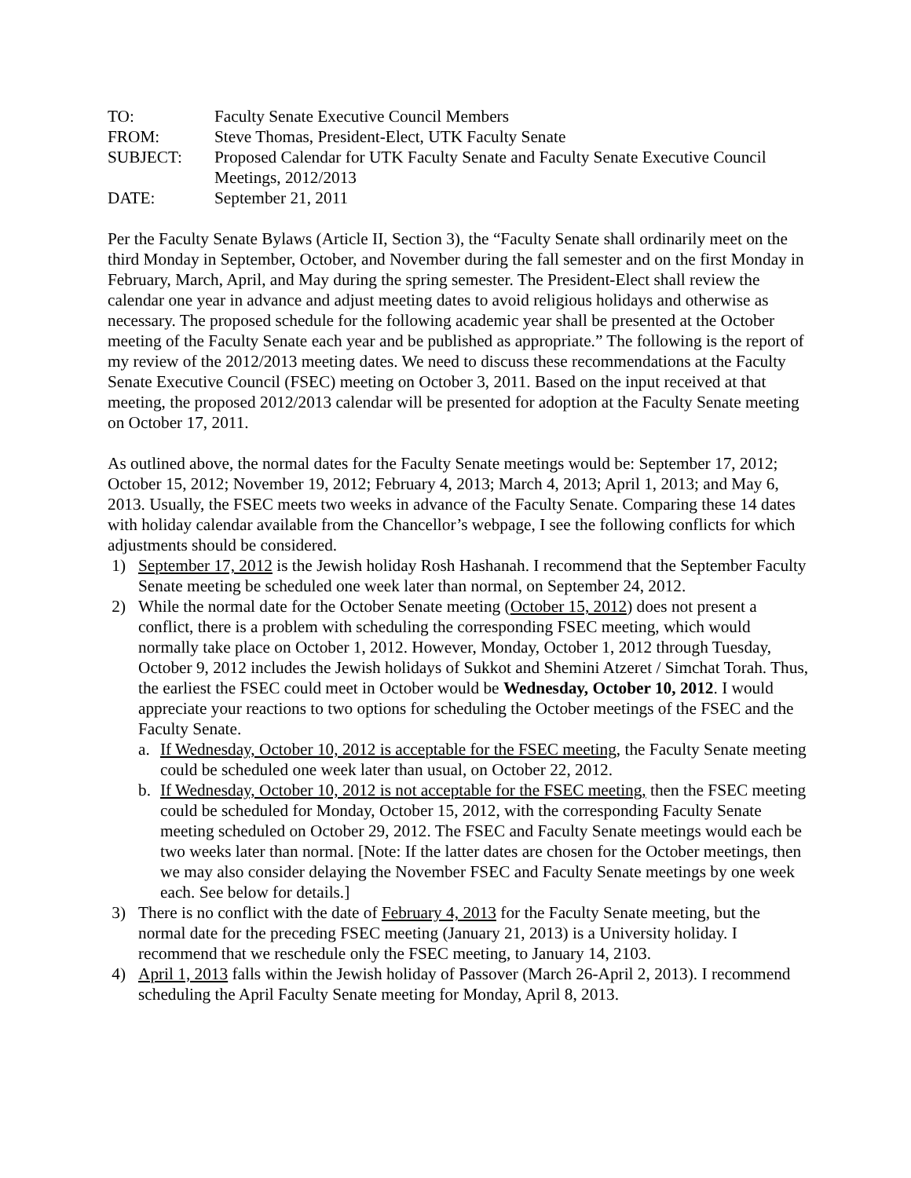| TO: | Faculty Senate Executive Council Members |
| FROM: | Steve Thomas, President-Elect, UTK Faculty Senate |
| SUBJECT: | Proposed Calendar for UTK Faculty Senate and Faculty Senate Executive Council Meetings, 2012/2013 |
| DATE: | September 21, 2011 |
Per the Faculty Senate Bylaws (Article II, Section 3), the “Faculty Senate shall ordinarily meet on the third Monday in September, October, and November during the fall semester and on the first Monday in February, March, April, and May during the spring semester. The President-Elect shall review the calendar one year in advance and adjust meeting dates to avoid religious holidays and otherwise as necessary. The proposed schedule for the following academic year shall be presented at the October meeting of the Faculty Senate each year and be published as appropriate.” The following is the report of my review of the 2012/2013 meeting dates. We need to discuss these recommendations at the Faculty Senate Executive Council (FSEC) meeting on October 3, 2011. Based on the input received at that meeting, the proposed 2012/2013 calendar will be presented for adoption at the Faculty Senate meeting on October 17, 2011.
As outlined above, the normal dates for the Faculty Senate meetings would be: September 17, 2012; October 15, 2012; November 19, 2012; February 4, 2013; March 4, 2013; April 1, 2013; and May 6, 2013. Usually, the FSEC meets two weeks in advance of the Faculty Senate. Comparing these 14 dates with holiday calendar available from the Chancellor’s webpage, I see the following conflicts for which adjustments should be considered.
1) September 17, 2012 is the Jewish holiday Rosh Hashanah. I recommend that the September Faculty Senate meeting be scheduled one week later than normal, on September 24, 2012.
2) While the normal date for the October Senate meeting (October 15, 2012) does not present a conflict, there is a problem with scheduling the corresponding FSEC meeting, which would normally take place on October 1, 2012. However, Monday, October 1, 2012 through Tuesday, October 9, 2012 includes the Jewish holidays of Sukkot and Shemini Atzeret / Simchat Torah. Thus, the earliest the FSEC could meet in October would be Wednesday, October 10, 2012. I would appreciate your reactions to two options for scheduling the October meetings of the FSEC and the Faculty Senate.
a. If Wednesday, October 10, 2012 is acceptable for the FSEC meeting, the Faculty Senate meeting could be scheduled one week later than usual, on October 22, 2012.
b. If Wednesday, October 10, 2012 is not acceptable for the FSEC meeting, then the FSEC meeting could be scheduled for Monday, October 15, 2012, with the corresponding Faculty Senate meeting scheduled on October 29, 2012. The FSEC and Faculty Senate meetings would each be two weeks later than normal. [Note: If the latter dates are chosen for the October meetings, then we may also consider delaying the November FSEC and Faculty Senate meetings by one week each. See below for details.]
3) There is no conflict with the date of February 4, 2013 for the Faculty Senate meeting, but the normal date for the preceding FSEC meeting (January 21, 2013) is a University holiday. I recommend that we reschedule only the FSEC meeting, to January 14, 2103.
4) April 1, 2013 falls within the Jewish holiday of Passover (March 26-April 2, 2013). I recommend scheduling the April Faculty Senate meeting for Monday, April 8, 2013.